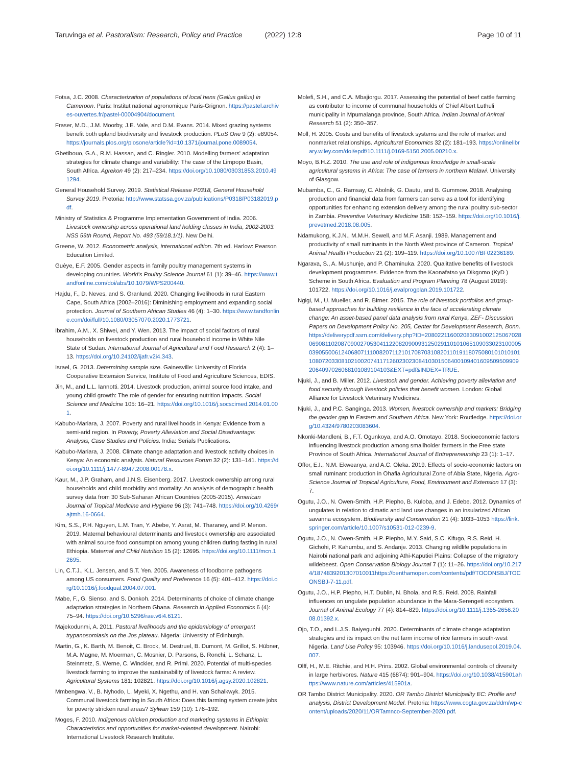Taruvinga et al. Pastoralism: Research, Policy and Practice (2022) 12:8
Page 10 of 11
Fotsa, J.C. 2008. Characterization of populations of local hens (Gallus gallus) in Cameroon. Paris: Institut national agronomique Paris-Grignon. https://pastel.archives-ouvertes.fr/pastel-00004904/document.
Fraser, M.D., J.M. Moorby, J.E. Vale, and D.M. Evans. 2014. Mixed grazing systems benefit both upland biodiversity and livestock production. PLoS One 9 (2): e89054. https://journals.plos.org/plosone/article?id=10.1371/journal.pone.0089054.
Gbetibouo, G.A., R.M. Hassan, and C. Ringler. 2010. Modelling farmers' adaptation strategies for climate change and variability: The case of the Limpopo Basin, South Africa. Agrekon 49 (2): 217–234. https://doi.org/10.1080/03031853.2010.491294.
General Household Survey. 2019. Statistical Release P0318, General Household Survey 2019. Pretoria: http://www.statssa.gov.za/publications/P0318/P03182019.pdf.
Ministry of Statistics & Programme Implementation Government of India. 2006. Livestock ownership across operational land holding classes in India, 2002-2003. NSS 59th Round, Report No. 493 (59/18.1/1). New Delhi.
Greene, W. 2012. Econometric analysis, international edition. 7th ed. Harlow: Pearson Education Limited.
Guèye, E.F. 2005. Gender aspects in family poultry management systems in developing countries. World's Poultry Science Journal 61 (1): 39–46. https://www.tandfonline.com/doi/abs/10.1079/WPS200440.
Hajdu, F., D. Neves, and S. Granlund. 2020. Changing livelihoods in rural Eastern Cape, South Africa (2002–2016): Diminishing employment and expanding social protection. Journal of Southern African Studies 46 (4): 1–30. https://www.tandfonline.com/doi/full/10.1080/03057070.2020.1773721.
Ibrahim, A.M., X. Shiwei, and Y. Wen. 2013. The impact of social factors of rural households on livestock production and rural household income in White Nile State of Sudan. International Journal of Agricultural and Food Research 2 (4): 1–13. https://doi.org/10.24102/ijafr.v2i4.343.
Israel, G. 2013. Determining sample size. Gainesville: University of Florida Cooperative Extension Service, Institute of Food and Agriculture Sciences, EDIS.
Jin, M., and L.L. Iannotti. 2014. Livestock production, animal source food intake, and young child growth: The role of gender for ensuring nutrition impacts. Social Science and Medicine 105: 16–21. https://doi.org/10.1016/j.socscimed.2014.01.001.
Kabubo-Mariara, J. 2007. Poverty and rural livelihoods in Kenya: Evidence from a semi-arid region. In Poverty, Poverty Alleviation and Social Disadvantage: Analysis, Case Studies and Policies. India: Serials Publications.
Kabubo-Mariara, J. 2008. Climate change adaptation and livestock activity choices in Kenya: An economic analysis. Natural Resources Forum 32 (2): 131–141. https://doi.org/10.1111/j.1477-8947.2008.00178.x.
Kaur, M., J.P. Graham, and J.N.S. Eisenberg. 2017. Livestock ownership among rural households and child morbidity and mortality: An analysis of demographic health survey data from 30 Sub-Saharan African Countries (2005-2015). American Journal of Tropical Medicine and Hygiene 96 (3): 741–748. https://doi.org/10.4269/ajtmh.16-0664.
Kim, S.S., P.H. Nguyen, L.M. Tran, Y. Abebe, Y. Asrat, M. Tharaney, and P. Menon. 2019. Maternal behavioural determinants and livestock ownership are associated with animal source food consumption among young children during fasting in rural Ethiopia. Maternal and Child Nutrition 15 (2): 12695. https://doi.org/10.1111/mcn.12695.
Lin, C.T.J., K.L. Jensen, and S.T. Yen. 2005. Awareness of foodborne pathogens among US consumers. Food Quality and Preference 16 (5): 401–412. https://doi.org/10.1016/j.foodqual.2004.07.001.
Mabe, F., G. Sienso, and S. Donkoh. 2014. Determinants of choice of climate change adaptation strategies in Northern Ghana. Research in Applied Economics 6 (4): 75–94. https://doi.org/10.5296/rae.v6i4.6121.
Majekodunmi, A. 2011. Pastoral livelihoods and the epidemiology of emergent trypanosomiasis on the Jos plateau. Nigeria: University of Edinburgh.
Martin, G., K. Barth, M. Benoit, C. Brock, M. Destruel, B. Dumont, M. Grillot, S. Hübner, M.A. Magne, M. Moerman, C. Mosnier, D. Parsons, B. Ronchi, L. Schanz, L. Steinmetz, S. Werne, C. Winckler, and R. Primi. 2020. Potential of multi-species livestock farming to improve the sustainability of livestock farms: A review. Agricultural Systems 181: 102821. https://doi.org/10.1016/j.agsy.2020.102821.
Mmbengwa, V., B. Nyhodo, L. Myeki, X. Ngethu, and H. van Schalkwyk. 2015. Communal livestock farming in South Africa: Does this farming system create jobs for poverty stricken rural areas? Sylwan 159 (10): 176–192.
Moges, F. 2010. Indigenous chicken production and marketing systems in Ethiopia: Characteristics and opportunities for market-oriented development. Nairobi: International Livestock Research Institute.
Molefi, S.H., and C.A. Mbajiorgu. 2017. Assessing the potential of beef cattle farming as contributor to income of communal households of Chief Albert Luthuli municipality in Mpumalanga province, South Africa. Indian Journal of Animal Research 51 (2): 350–357.
Moll, H. 2005. Costs and benefits of livestock systems and the role of market and nonmarket relationships. Agricultural Economics 32 (2): 181–193. https://onlinelibrary.wiley.com/doi/epdf/10.1111/j.0169-5150.2005.00210.x.
Moyo, B.H.Z. 2010. The use and role of indigenous knowledge in small-scale agricultural systems in Africa: The case of farmers in northern Malawi. University of Glasgow.
Mubamba, C., G. Ramsay, C. Abolnik, G. Dautu, and B. Gummow. 2018. Analysing production and financial data from farmers can serve as a tool for identifying opportunities for enhancing extension delivery among the rural poultry sub-sector in Zambia. Preventive Veterinary Medicine 158: 152–159. https://doi.org/10.1016/j.prevetmed.2018.08.005.
Ndamukong, K.J.N., M.M.H. Sewell, and M.F. Asanji. 1989. Management and productivity of small ruminants in the North West province of Cameron. Tropical Animal Health Production 21 (2): 109–119. https://doi.org/10.1007/BF02236189.
Ngarava, S., A. Mushunje, and P. Chaminuka. 2020. Qualitative benefits of livestock development programmes. Evidence from the Kaonafatso ya Dikgomo (KyD ) Scheme in South Africa. Evaluation and Program Planning 78 (August 2019): 101722. https://doi.org/10.1016/j.evalprogplan.2019.101722.
Ngigi, M., U. Mueller, and R. Birner. 2015. The role of livestock portfolios and group-based approaches for building resilience in the face of accelerating climate change: An asset-based panel data analysis from rural Kenya, ZEF- Discussion Papers on Development Policy No. 205, Center for Development Research, Bonn. https://deliverypdf.ssrn.com/delivery.php?ID=208022116002083091002125067028069081102087090027053041122082090093125029110101065109033023100005039055006124068071110082071121017087031082011019118075080101010101108072033081021002074117126023023084103015064001094016095095099092064097026068101089104103&EXT=pdf&INDEX=TRUE.
Njuki, J., and B. Miller. 2012. Livestock and gender. Achieving poverty alleviation and food security through livestock policies that benefit women. London: Global Alliance for Livestock Veterinary Medicines.
Njuki, J., and P.C. Sanginga. 2013. Women, livestock ownership and markets: Bridging the gender gap in Eastern and Southern Africa. New York: Routledge. https://doi.org/10.4324/9780203083604.
Nkonki-Mandleni, B., F.T. Ogunkoya, and A.O. Omotayo. 2018. Socioeconomic factors influencing livestock production among smallholder farmers in the Free state Province of South Africa. International Journal of Entrepreneurship 23 (1): 1–17.
Offor, E.I., N.M. Ekweanya, and A.C. Oleka. 2019. Effects of socio-economic factors on small ruminant production in Ohafia Agricultural Zone of Abia State, Nigeria. Agro-Science Journal of Tropical Agriculture, Food, Environment and Extension 17 (3): 7.
Ogutu, J.O., N. Owen-Smith, H.P. Piepho, B. Kuloba, and J. Edebe. 2012. Dynamics of ungulates in relation to climatic and land use changes in an insularized African savanna ecosystem. Biodiversity and Conservation 21 (4): 1033–1053 https://link.springer.com/article/10.1007/s10531-012-0239-9.
Ogutu, J.O., N. Owen-Smith, H.P. Piepho, M.Y. Said, S.C. Kifugo, R.S. Reid, H. Gichohi, P. Kahumbu, and S. Andanje. 2013. Changing wildlife populations in Nairobi national park and adjoining Athi-Kaputiei Plains: Collapse of the migratory wildebeest. Open Conservation Biology Journal 7 (1): 11–26. https://doi.org/10.2174/1874839201307010011https://benthamopen.com/contents/pdf/TOCONSBJ/TOCONSBJ-7-11.pdf.
Ogutu, J.O., H.P. Piepho, H.T. Dublin, N. Bhola, and R.S. Reid. 2008. Rainfall influences on ungulate population abundance in the Mara-Serengeti ecosystem. Journal of Animal Ecology 77 (4): 814–829. https://doi.org/10.1111/j.1365-2656.2008.01392.x.
Ojo, T.O., and L.J.S. Baiyegunhi. 2020. Determinants of climate change adaptation strategies and its impact on the net farm income of rice farmers in south-west Nigeria. Land Use Policy 95: 103946. https://doi.org/10.1016/j.landusepol.2019.04.007.
Olff, H., M.E. Ritchie, and H.H. Prins. 2002. Global environmental controls of diversity in large herbivores. Nature 415 (6874): 901–904. https://doi.org/10.1038/415901ahttps://www.nature.com/articles/415901a.
OR Tambo District Municipality. 2020. OR Tambo District Municipality EC: Profile and analysis, District Development Model. Pretoria: https://www.cogta.gov.za/ddm/wp-content/uploads/2020/11/ORTamnco-September-2020.pdf.